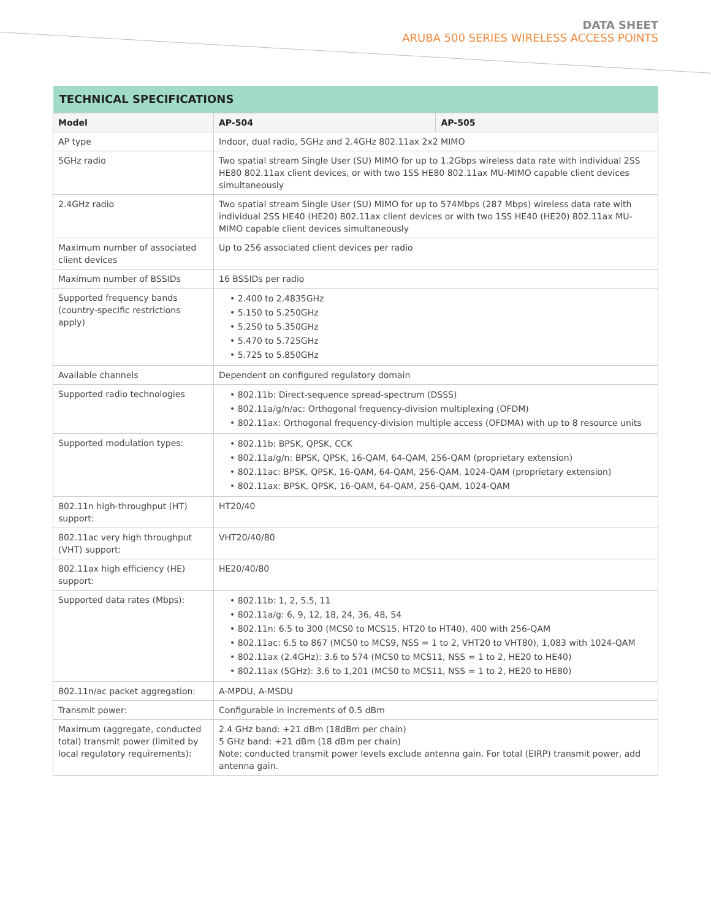DATA SHEET
ARUBA 500 SERIES WIRELESS ACCESS POINTS
| TECHNICAL SPECIFICATIONS | | |
| --- | --- | --- |
| Model | AP-504 | AP-505 |
| AP type | Indoor, dual radio, 5GHz and 2.4GHz 802.11ax 2x2 MIMO | |
| 5GHz radio | Two spatial stream Single User (SU) MIMO for up to 1.2Gbps wireless data rate with individual 2SS HE80 802.11ax client devices, or with two 1SS HE80 802.11ax MU-MIMO capable client devices simultaneously | |
| 2.4GHz radio | Two spatial stream Single User (SU) MIMO for up to 574Mbps (287 Mbps) wireless data rate with individual 2SS HE40 (HE20) 802.11ax client devices or with two 1SS HE40 (HE20) 802.11ax MU-MIMO capable client devices simultaneously | |
| Maximum number of associated client devices | Up to 256 associated client devices per radio | |
| Maximum number of BSSIDs | 16 BSSIDs per radio | |
| Supported frequency bands (country-specific restrictions apply) | • 2.400 to 2.4835GHz • 5.150 to 5.250GHz • 5.250 to 5.350GHz • 5.470 to 5.725GHz • 5.725 to 5.850GHz | |
| Available channels | Dependent on configured regulatory domain | |
| Supported radio technologies | • 802.11b: Direct-sequence spread-spectrum (DSSS) • 802.11a/g/n/ac: Orthogonal frequency-division multiplexing (OFDM) • 802.11ax: Orthogonal frequency-division multiple access (OFDMA) with up to 8 resource units | |
| Supported modulation types: | • 802.11b: BPSK, QPSK, CCK • 802.11a/g/n: BPSK, QPSK, 16-QAM, 64-QAM, 256-QAM (proprietary extension) • 802.11ac: BPSK, QPSK, 16-QAM, 64-QAM, 256-QAM, 1024-QAM (proprietary extension) • 802.11ax: BPSK, QPSK, 16-QAM, 64-QAM, 256-QAM, 1024-QAM | |
| 802.11n high-throughput (HT) support: | HT20/40 | |
| 802.11ac very high throughput (VHT) support: | VHT20/40/80 | |
| 802.11ax high efficiency (HE) support: | HE20/40/80 | |
| Supported data rates (Mbps): | • 802.11b: 1, 2, 5.5, 11 • 802.11a/g: 6, 9, 12, 18, 24, 36, 48, 54 • 802.11n: 6.5 to 300 (MCS0 to MCS15, HT20 to HT40), 400 with 256-QAM • 802.11ac: 6.5 to 867 (MCS0 to MCS9, NSS = 1 to 2, VHT20 to VHT80), 1,083 with 1024-QAM • 802.11ax (2.4GHz): 3.6 to 574 (MCS0 to MCS11, NSS = 1 to 2, HE20 to HE40) • 802.11ax (5GHz): 3.6 to 1,201 (MCS0 to MCS11, NSS = 1 to 2, HE20 to HE80) | |
| 802.11n/ac packet aggregation: | A-MPDU, A-MSDU | |
| Transmit power: | Configurable in increments of 0.5 dBm | |
| Maximum (aggregate, conducted total) transmit power (limited by local regulatory requirements): | 2.4 GHz band: +21 dBm (18dBm per chain) 5 GHz band: +21 dBm (18 dBm per chain) Note: conducted transmit power levels exclude antenna gain. For total (EIRP) transmit power, add antenna gain. | |